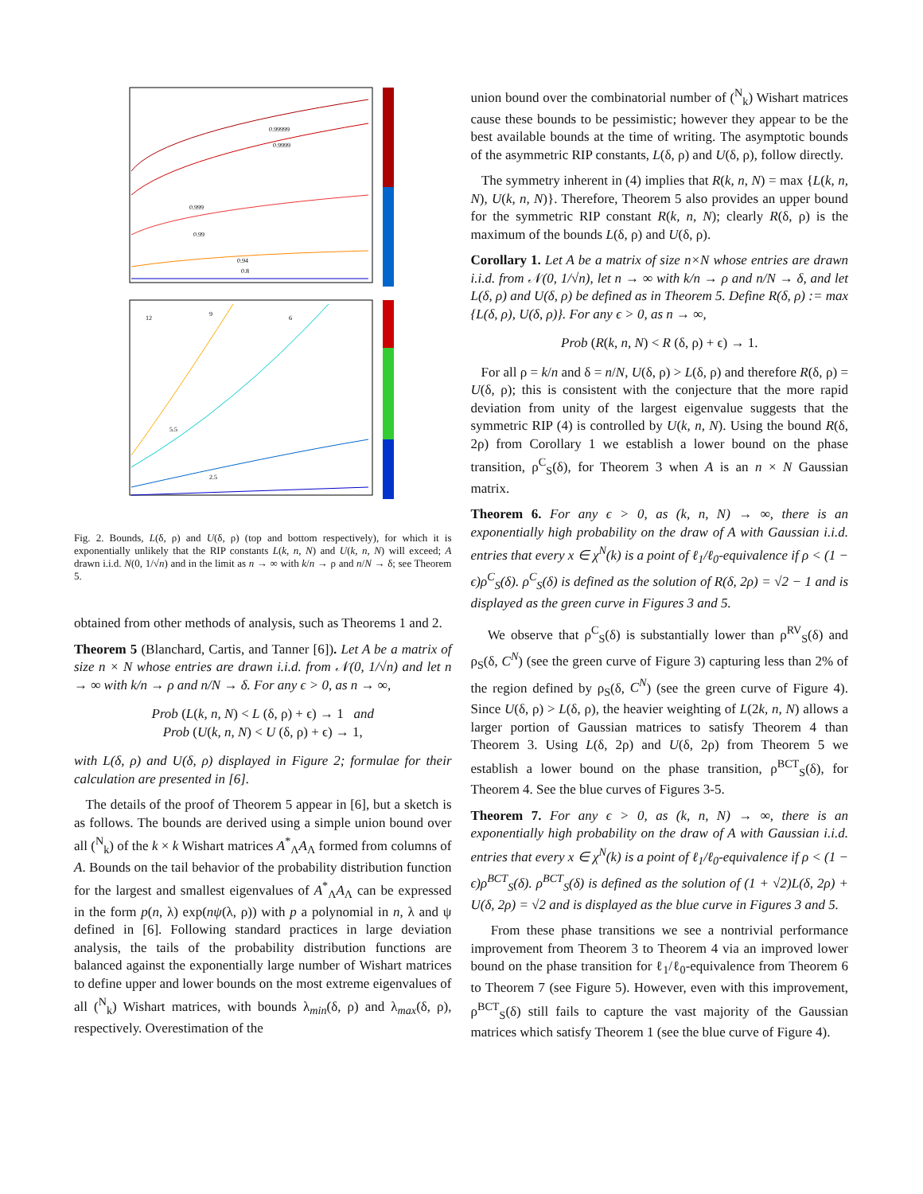0.99999
0.9999
0.999
0.99
0.94
0.8
12
9
6
5.5
2.5
Fig. 2. Bounds, L(δ, ρ) and U(δ, ρ) (top and bottom respectively), for which it is exponentially unlikely that the RIP constants L(k, n, N) and U(k, n, N) will exceed; A drawn i.i.d. N(0, 1/√n) and in the limit as n → ∞ with k/n → ρ and n/N → δ; see Theorem 5.
obtained from other methods of analysis, such as Theorems 1 and 2.
Theorem 5 (Blanchard, Cartis, and Tanner [6]). Let A be a matrix of size n × N whose entries are drawn i.i.d. from 𝒩(0, 1/√n) and let n → ∞ with k/n → ρ and n/N → δ. For any ϵ > 0, as n → ∞,
Prob (L(k, n, N) < L (δ, ρ) + ϵ) → 1 and
Prob (U(k, n, N) < U (δ, ρ) + ϵ) → 1,
with L(δ, ρ) and U(δ, ρ) displayed in Figure 2; formulae for their calculation are presented in [6].
The details of the proof of Theorem 5 appear in [6], but a sketch is as follows. The bounds are derived using a simple union bound over all (<sup>N</sup><sub>k</sub>) of the k × k Wishart matrices A<sup>*</sup><sub>Λ</sub>A<sub>Λ</sub> formed from columns of A. Bounds on the tail behavior of the probability distribution function for the largest and smallest eigenvalues of A<sup>*</sup><sub>Λ</sub>A<sub>Λ</sub> can be expressed in the form p(n, λ) exp(nψ(λ, ρ)) with p a polynomial in n, λ and ψ defined in [6]. Following standard practices in large deviation analysis, the tails of the probability distribution functions are balanced against the exponentially large number of Wishart matrices to define upper and lower bounds on the most extreme eigenvalues of all (<sup>N</sup><sub>k</sub>) Wishart matrices, with bounds λ<sub>min</sub>(δ, ρ) and λ<sub>max</sub>(δ, ρ), respectively. Overestimation of the
union bound over the combinatorial number of (<sup>N</sup><sub>k</sub>) Wishart matrices cause these bounds to be pessimistic; however they appear to be the best available bounds at the time of writing. The asymptotic bounds of the asymmetric RIP constants, L(δ, ρ) and U(δ, ρ), follow directly.
The symmetry inherent in (4) implies that R(k, n, N) = max {L(k, n, N), U(k, n, N)}. Therefore, Theorem 5 also provides an upper bound for the symmetric RIP constant R(k, n, N); clearly R(δ, ρ) is the maximum of the bounds L(δ, ρ) and U(δ, ρ).
Corollary 1. Let A be a matrix of size n×N whose entries are drawn i.i.d. from 𝒩(0, 1/√n), let n → ∞ with k/n → ρ and n/N → δ, and let L(δ, ρ) and U(δ, ρ) be defined as in Theorem 5. Define R(δ, ρ) := max {L(δ, ρ), U(δ, ρ)}. For any ϵ > 0, as n → ∞,
Prob (R(k, n, N) < R (δ, ρ) + ϵ) → 1.
For all ρ = k/n and δ = n/N, U(δ, ρ) > L(δ, ρ) and therefore R(δ, ρ) = U(δ, ρ); this is consistent with the conjecture that the more rapid deviation from unity of the largest eigenvalue suggests that the symmetric RIP (4) is controlled by U(k, n, N). Using the bound R(δ, 2ρ) from Corollary 1 we establish a lower bound on the phase transition, ρ<sup>C</sup><sub>S</sub>(δ), for Theorem 3 when A is an n × N Gaussian matrix.
Theorem 6. For any ϵ > 0, as (k, n, N) → ∞, there is an exponentially high probability on the draw of A with Gaussian i.i.d. entries that every x ∈ χ<sup>N</sup>(k) is a point of ℓ<sub>1</sub>/ℓ<sub>0</sub>-equivalence if ρ < (1 − ϵ)ρ<sup>C</sup><sub>S</sub>(δ). ρ<sup>C</sup><sub>S</sub>(δ) is defined as the solution of R(δ, 2ρ) = √2 − 1 and is displayed as the green curve in Figures 3 and 5.
We observe that ρ<sup>C</sup><sub>S</sub>(δ) is substantially lower than ρ<sup>RV</sup><sub>S</sub>(δ) and ρ<sub>S</sub>(δ, C<sup>N</sup>) (see the green curve of Figure 3) capturing less than 2% of the region defined by ρ<sub>S</sub>(δ, C<sup>N</sup>) (see the green curve of Figure 4). Since U(δ, ρ) > L(δ, ρ), the heavier weighting of L(2k, n, N) allows a larger portion of Gaussian matrices to satisfy Theorem 4 than Theorem 3. Using L(δ, 2ρ) and U(δ, 2ρ) from Theorem 5 we establish a lower bound on the phase transition, ρ<sup>BCT</sup><sub>S</sub>(δ), for Theorem 4. See the blue curves of Figures 3-5.
Theorem 7. For any ϵ > 0, as (k, n, N) → ∞, there is an exponentially high probability on the draw of A with Gaussian i.i.d. entries that every x ∈ χ<sup>N</sup>(k) is a point of ℓ<sub>1</sub>/ℓ<sub>0</sub>-equivalence if ρ < (1 − ϵ)ρ<sup>BCT</sup><sub>S</sub>(δ). ρ<sup>BCT</sup><sub>S</sub>(δ) is defined as the solution of (1 + √2)L(δ, 2ρ) + U(δ, 2ρ) = √2 and is displayed as the blue curve in Figures 3 and 5.
From these phase transitions we see a nontrivial performance improvement from Theorem 3 to Theorem 4 via an improved lower bound on the phase transition for ℓ<sub>1</sub>/ℓ<sub>0</sub>-equivalence from Theorem 6 to Theorem 7 (see Figure 5). However, even with this improvement, ρ<sup>BCT</sup><sub>S</sub>(δ) still fails to capture the vast majority of the Gaussian matrices which satisfy Theorem 1 (see the blue curve of Figure 4).